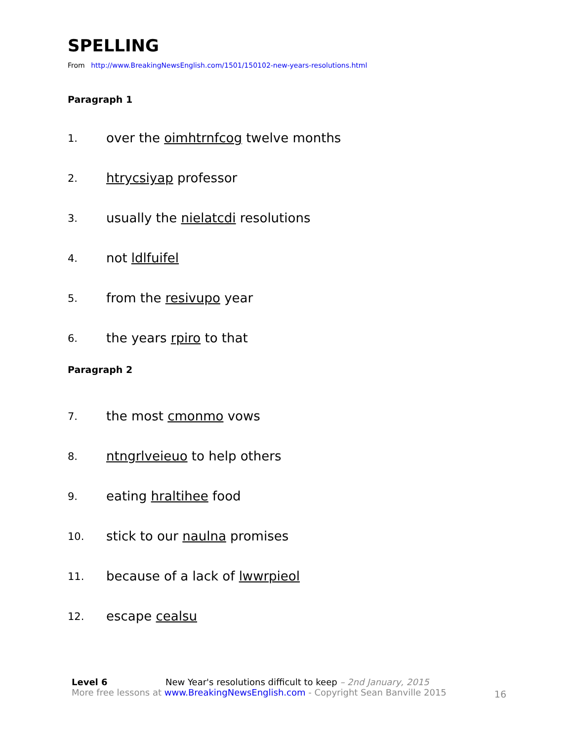SPELLING
From http://www.BreakingNewsEnglish.com/1501/150102-new-years-resolutions.html
Paragraph 1
1. over the oimhtrnfcog twelve months
2. htrycsiyap professor
3. usually the nielatcdi resolutions
4. not ldlfuifel
5. from the resivupo year
6. the years rpiro to that
Paragraph 2
7. the most cmonmo vows
8. ntngrlveieuo to help others
9. eating hraltihee food
10. stick to our naulna promises
11. because of a lack of lwwrpieol
12. escape cealsu
Level 6 New Year's resolutions difficult to keep – 2nd January, 2015
More free lessons at www.BreakingNewsEnglish.com - Copyright Sean Banville 2015
16